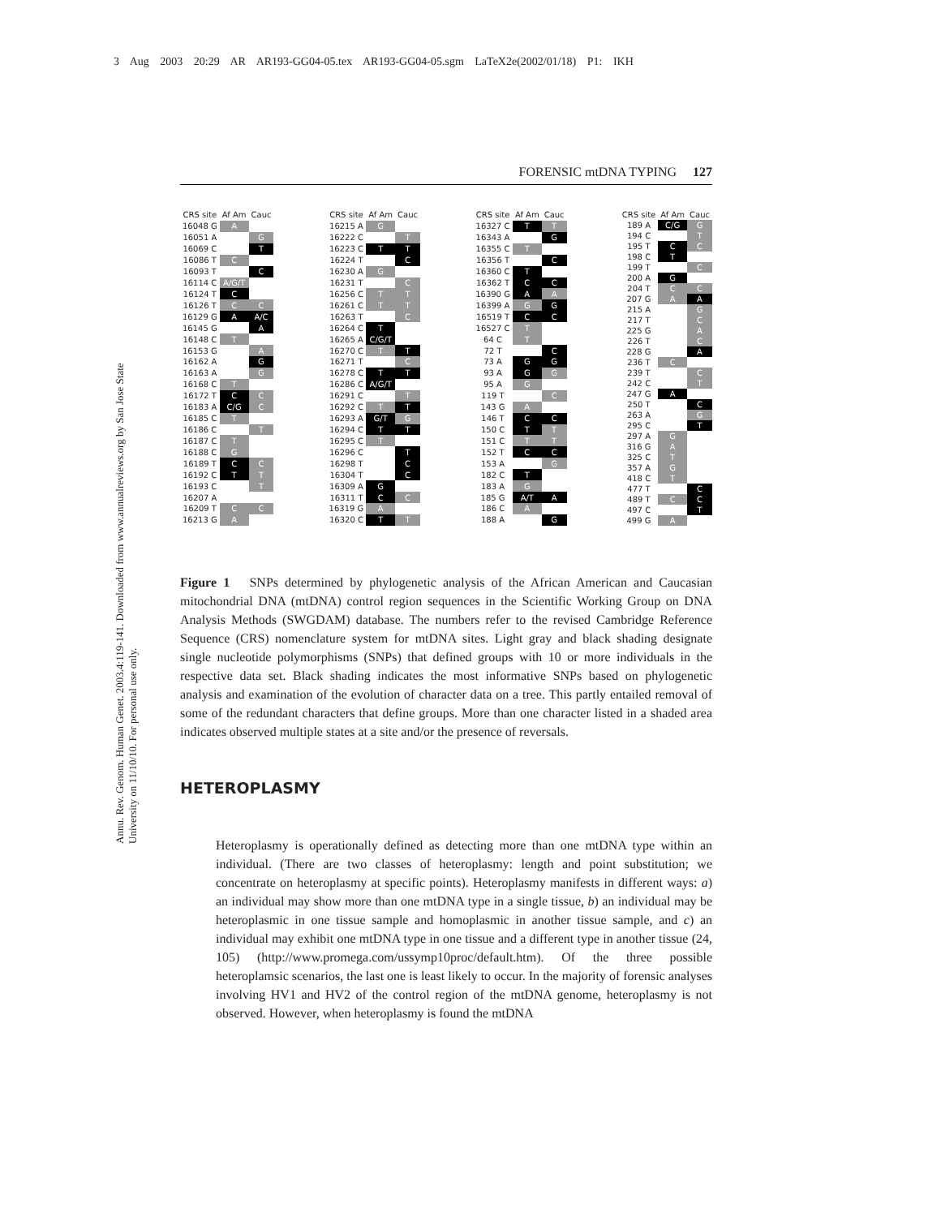3 Aug 2003 20:29 AR AR193-GG04-05.tex AR193-GG04-05.sgm LaTeX2e(2002/01/18) P1: IKH
Annu. Rev. Genom. Human Genet. 2003.4:119-141. Downloaded from www.annualreviews.org by San Jose State University on 11/10/10. For personal use only.
FORENSIC mtDNA TYPING 127
| CRS site | Af Am | Cauc |
| --- | --- | --- |
| 16048 G | A | |
| 16051 A | | G |
| 16069 C | | T |
| 16086 T | C | |
| 16093 T | | C |
| 16114 C | A/G/T | |
| 16124 T | C | |
| 16126 T | C | C |
| 16129 G | A | A/C |
| 16145 G | | A |
| 16148 C | T | |
| 16153 G | | A |
| 16162 A | | G |
| 16163 A | | G |
| 16168 C | T | |
| 16172 T | C | C |
| 16183 A | C/G | C |
| 16185 C | T | |
| 16186 C | | T |
| 16187 C | T | |
| 16188 C | G | |
| 16189 T | C | C |
| 16192 C | T | T |
| 16193 C | | T |
| 16207 A | | |
| 16209 T | C | C |
| 16213 G | A | |
| CRS site | Af Am | Cauc |
| --- | --- | --- |
| 16215 A | G | |
| 16222 C | | T |
| 16223 C | T | T |
| 16224 T | | C |
| 16230 A | G | |
| 16231 T | | C |
| 16256 C | T | T |
| 16261 C | T | T |
| 16263 T | | C |
| 16264 C | T | |
| 16265 A | C/G/T | |
| 16270 C | T | T |
| 16271 T | | C |
| 16278 C | T | T |
| 16286 C | A/G/T | |
| 16291 C | | T |
| 16292 C | T | T |
| 16293 A | G/T | G |
| 16294 C | T | T |
| 16295 C | T | |
| 16296 C | | T |
| 16298 T | | C |
| 16304 T | | C |
| 16309 A | G | |
| 16311 T | C | C |
| 16319 G | A | |
| 16320 C | T | T |
| CRS site | Af Am | Cauc |
| --- | --- | --- |
| 16327 C | T | T |
| 16343 A | | G |
| 16355 C | T | |
| 16356 T | | C |
| 16360 C | T | |
| 16362 T | C | C |
| 16390 G | A | A |
| 16399 A | G | G |
| 16519 T | C | C |
| 16527 C | T | |
| 64 C | T | |
| 72 T | | C |
| 73 A | G | G |
| 93 A | G | G |
| 95 A | G | |
| 119 T | | C |
| 143 G | A | |
| 146 T | C | C |
| 150 C | T | T |
| 151 C | T | T |
| 152 T | C | C |
| 153 A | | G |
| 182 C | T | |
| 183 A | G | |
| 185 G | A/T | A |
| 186 C | A | |
| 188 A | | G |
| CRS site | Af Am | Cauc |
| --- | --- | --- |
| 189 A | C/G | G |
| 194 C | | T |
| 195 T | C | C |
| 198 C | T | |
| 199 T | | C |
| 200 A | G | |
| 204 T | C | C |
| 207 G | A | A |
| 215 A | | G |
| 217 T | | C |
| 225 G | | A |
| 226 T | | C |
| 228 G | | A |
| 236 T | C | |
| 239 T | | C |
| 242 C | | T |
| 247 G | A | |
| 250 T | | C |
| 263 A | | G |
| 295 C | | T |
| 297 A | G | |
| 316 G | A | |
| 325 C | T | |
| 357 A | G | |
| 418 C | T | |
| 477 T | | C |
| 489 T | C | C |
| 497 C | | T |
| 499 G | A | |
Figure 1 SNPs determined by phylogenetic analysis of the African American and Caucasian mitochondrial DNA (mtDNA) control region sequences in the Scientific Working Group on DNA Analysis Methods (SWGDAM) database. The numbers refer to the revised Cambridge Reference Sequence (CRS) nomenclature system for mtDNA sites. Light gray and black shading designate single nucleotide polymorphisms (SNPs) that defined groups with 10 or more individuals in the respective data set. Black shading indicates the most informative SNPs based on phylogenetic analysis and examination of the evolution of character data on a tree. This partly entailed removal of some of the redundant characters that define groups. More than one character listed in a shaded area indicates observed multiple states at a site and/or the presence of reversals.
HETEROPLASMY
Heteroplasmy is operationally defined as detecting more than one mtDNA type within an individual. (There are two classes of heteroplasmy: length and point substitution; we concentrate on heteroplasmy at specific points). Heteroplasmy manifests in different ways: a) an individual may show more than one mtDNA type in a single tissue, b) an individual may be heteroplasmic in one tissue sample and homoplasmic in another tissue sample, and c) an individual may exhibit one mtDNA type in one tissue and a different type in another tissue (24, 105) (http://www.promega.com/ussymp10proc/default.htm). Of the three possible heteroplamsic scenarios, the last one is least likely to occur. In the majority of forensic analyses involving HV1 and HV2 of the control region of the mtDNA genome, heteroplasmy is not observed. However, when heteroplasmy is found the mtDNA